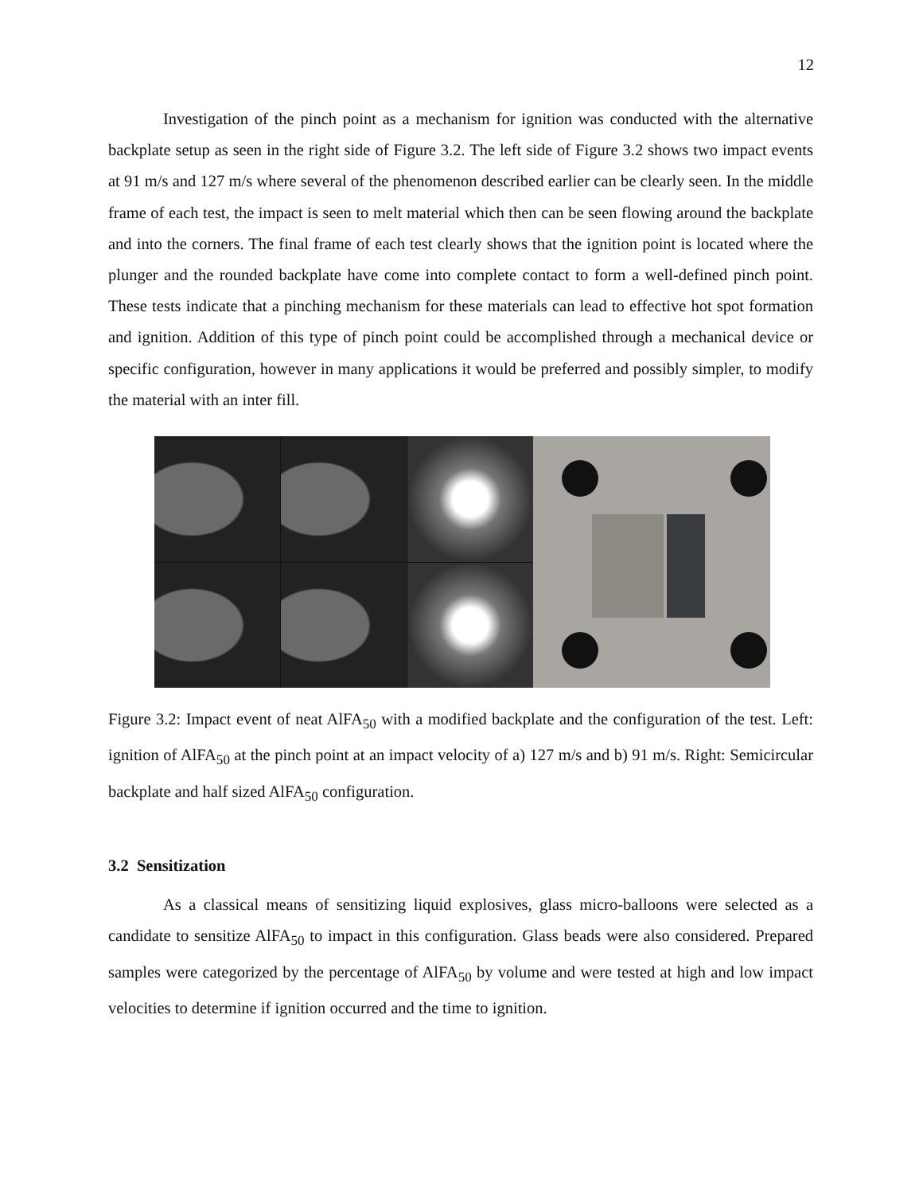12
Investigation of the pinch point as a mechanism for ignition was conducted with the alternative backplate setup as seen in the right side of Figure 3.2. The left side of Figure 3.2 shows two impact events at 91 m/s and 127 m/s where several of the phenomenon described earlier can be clearly seen. In the middle frame of each test, the impact is seen to melt material which then can be seen flowing around the backplate and into the corners. The final frame of each test clearly shows that the ignition point is located where the plunger and the rounded backplate have come into complete contact to form a well-defined pinch point. These tests indicate that a pinching mechanism for these materials can lead to effective hot spot formation and ignition. Addition of this type of pinch point could be accomplished through a mechanical device or specific configuration, however in many applications it would be preferred and possibly simpler, to modify the material with an inter fill.
Figure 3.2: Impact event of neat AlFA<sub>50</sub> with a modified backplate and the configuration of the test. Left: ignition of AlFA<sub>50</sub> at the pinch point at an impact velocity of a) 127 m/s and b) 91 m/s. Right: Semicircular backplate and half sized AlFA<sub>50</sub> configuration.
3.2 Sensitization
As a classical means of sensitizing liquid explosives, glass micro-balloons were selected as a candidate to sensitize AlFA<sub>50</sub> to impact in this configuration. Glass beads were also considered. Prepared samples were categorized by the percentage of AlFA<sub>50</sub> by volume and were tested at high and low impact velocities to determine if ignition occurred and the time to ignition.